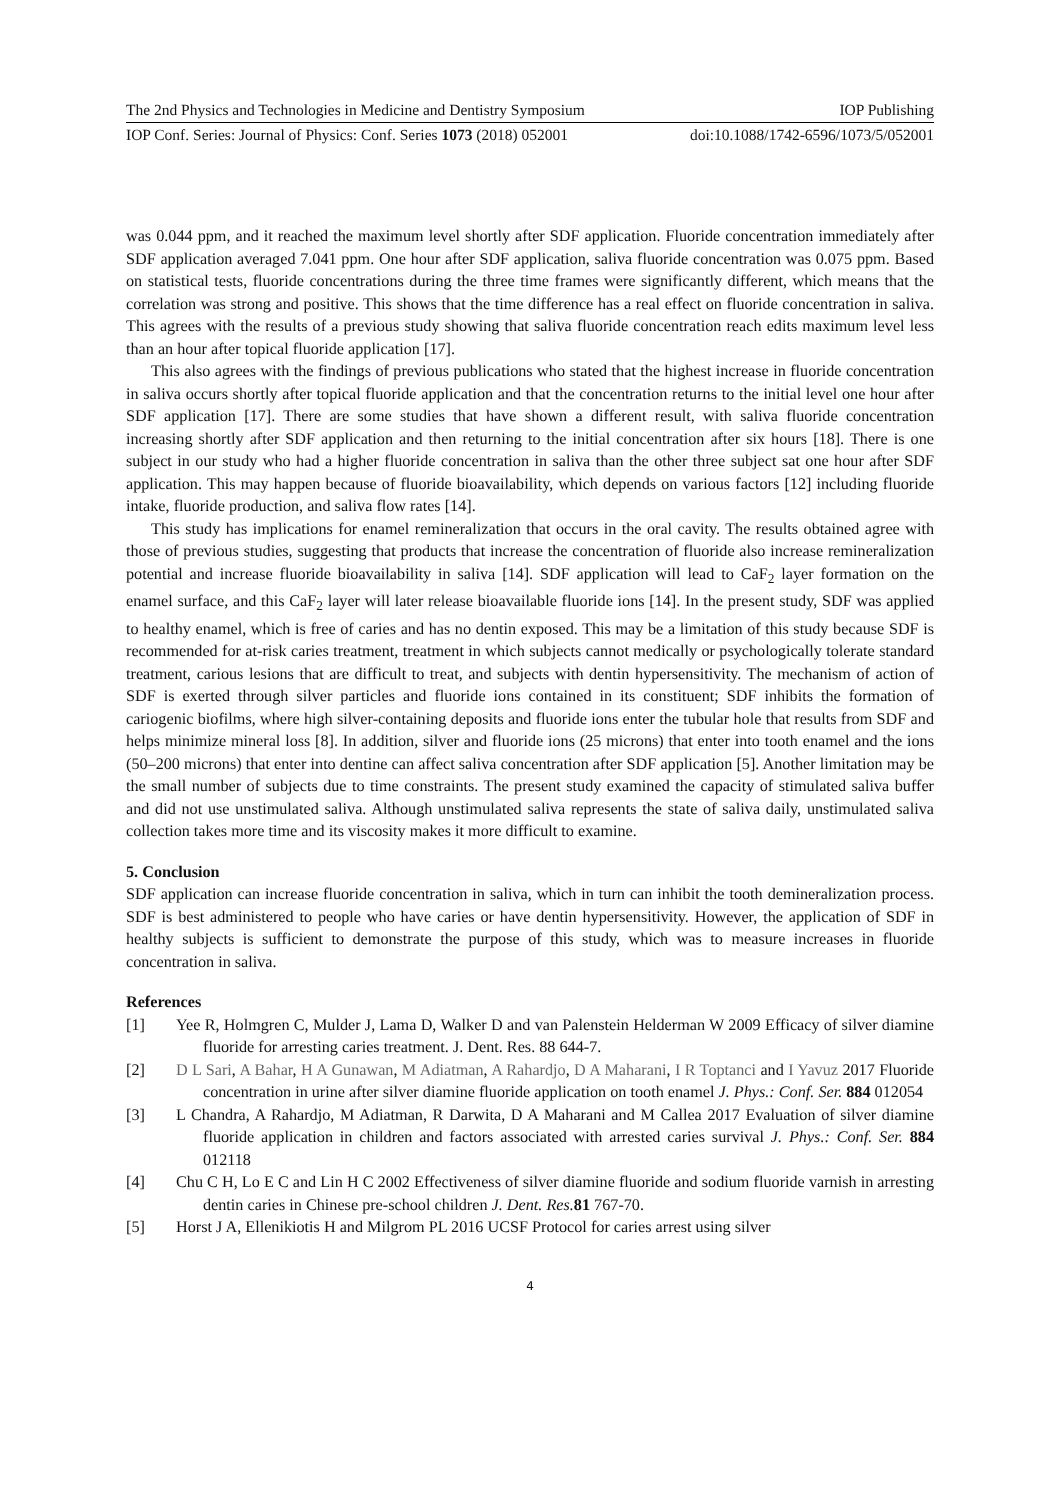The 2nd Physics and Technologies in Medicine and Dentistry Symposium IOP Publishing
IOP Conf. Series: Journal of Physics: Conf. Series 1073 (2018) 052001 doi:10.1088/1742-6596/1073/5/052001
was 0.044 ppm, and it reached the maximum level shortly after SDF application. Fluoride concentration immediately after SDF application averaged 7.041 ppm. One hour after SDF application, saliva fluoride concentration was 0.075 ppm. Based on statistical tests, fluoride concentrations during the three time frames were significantly different, which means that the correlation was strong and positive. This shows that the time difference has a real effect on fluoride concentration in saliva. This agrees with the results of a previous study showing that saliva fluoride concentration reach edits maximum level less than an hour after topical fluoride application [17].
This also agrees with the findings of previous publications who stated that the highest increase in fluoride concentration in saliva occurs shortly after topical fluoride application and that the concentration returns to the initial level one hour after SDF application [17]. There are some studies that have shown a different result, with saliva fluoride concentration increasing shortly after SDF application and then returning to the initial concentration after six hours [18]. There is one subject in our study who had a higher fluoride concentration in saliva than the other three subject sat one hour after SDF application. This may happen because of fluoride bioavailability, which depends on various factors [12] including fluoride intake, fluoride production, and saliva flow rates [14].
This study has implications for enamel remineralization that occurs in the oral cavity. The results obtained agree with those of previous studies, suggesting that products that increase the concentration of fluoride also increase remineralization potential and increase fluoride bioavailability in saliva [14]. SDF application will lead to CaF<sub>2</sub> layer formation on the enamel surface, and this CaF<sub>2</sub> layer will later release bioavailable fluoride ions [14]. In the present study, SDF was applied to healthy enamel, which is free of caries and has no dentin exposed. This may be a limitation of this study because SDF is recommended for at-risk caries treatment, treatment in which subjects cannot medically or psychologically tolerate standard treatment, carious lesions that are difficult to treat, and subjects with dentin hypersensitivity. The mechanism of action of SDF is exerted through silver particles and fluoride ions contained in its constituent; SDF inhibits the formation of cariogenic biofilms, where high silver-containing deposits and fluoride ions enter the tubular hole that results from SDF and helps minimize mineral loss [8]. In addition, silver and fluoride ions (25 microns) that enter into tooth enamel and the ions (50–200 microns) that enter into dentine can affect saliva concentration after SDF application [5]. Another limitation may be the small number of subjects due to time constraints. The present study examined the capacity of stimulated saliva buffer and did not use unstimulated saliva. Although unstimulated saliva represents the state of saliva daily, unstimulated saliva collection takes more time and its viscosity makes it more difficult to examine.
5. Conclusion
SDF application can increase fluoride concentration in saliva, which in turn can inhibit the tooth demineralization process. SDF is best administered to people who have caries or have dentin hypersensitivity. However, the application of SDF in healthy subjects is sufficient to demonstrate the purpose of this study, which was to measure increases in fluoride concentration in saliva.
References
[1] Yee R, Holmgren C, Mulder J, Lama D, Walker D and van Palenstein Helderman W 2009 Efficacy of silver diamine fluoride for arresting caries treatment. J. Dent. Res. 88 644-7.
[2] D L Sari, A Bahar, H A Gunawan, M Adiatman, A Rahardjo, D A Maharani, I R Toptanci and I Yavuz 2017 Fluoride concentration in urine after silver diamine fluoride application on tooth enamel J. Phys.: Conf. Ser. 884 012054
[3] L Chandra, A Rahardjo, M Adiatman, R Darwita, D A Maharani and M Callea 2017 Evaluation of silver diamine fluoride application in children and factors associated with arrested caries survival J. Phys.: Conf. Ser. 884 012118
[4] Chu C H, Lo E C and Lin H C 2002 Effectiveness of silver diamine fluoride and sodium fluoride varnish in arresting dentin caries in Chinese pre-school children J. Dent. Res. 81 767-70.
[5] Horst J A, Ellenikiotis H and Milgrom PL 2016 UCSF Protocol for caries arrest using silver
4